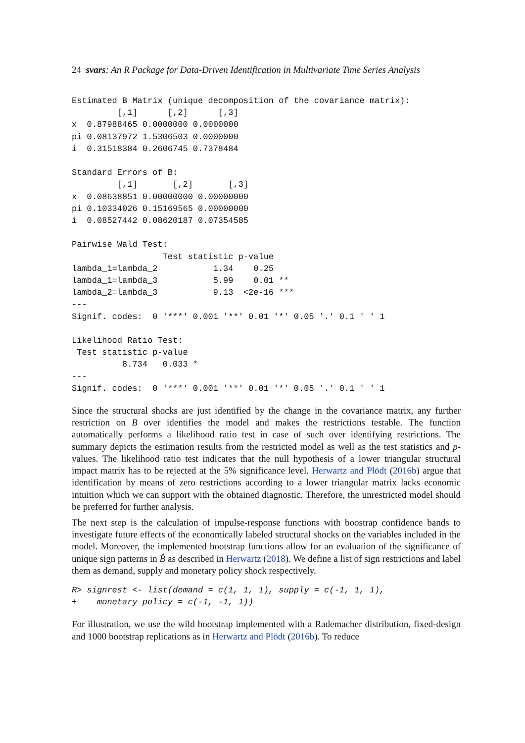24 svars: An R Package for Data-Driven Identification in Multivariate Time Series Analysis
Estimated B Matrix (unique decomposition of the covariance matrix):
         [,1]      [,2]      [,3]
x  0.87988465 0.0000000 0.0000000
pi 0.08137972 1.5306503 0.0000000
i  0.31518384 0.2606745 0.7378484

Standard Errors of B:
         [,1]       [,2]       [,3]
x  0.08638851 0.00000000 0.00000000
pi 0.10334026 0.15169565 0.00000000
i  0.08527442 0.08620187 0.07354585

Pairwise Wald Test:
                  Test statistic p-value
lambda_1=lambda_2           1.34    0.25
lambda_1=lambda_3           5.99    0.01 **
lambda_2=lambda_3           9.13  <2e-16 ***
---
Signif. codes:  0 '***' 0.001 '**' 0.01 '*' 0.05 '.' 0.1 ' ' 1

Likelihood Ratio Test:
 Test statistic p-value
          8.734   0.033 *
---
Signif. codes:  0 '***' 0.001 '**' 0.01 '*' 0.05 '.' 0.1 ' ' 1
Since the structural shocks are just identified by the change in the covariance matrix, any further restriction on B over identifies the model and makes the restrictions testable. The function automatically performs a likelihood ratio test in case of such over identifying restrictions. The summary depicts the estimation results from the restricted model as well as the test statistics and p-values. The likelihood ratio test indicates that the null hypothesis of a lower triangular structural impact matrix has to be rejected at the 5% significance level. Herwartz and Plödt (2016b) argue that identification by means of zero restrictions according to a lower triangular matrix lacks economic intuition which we can support with the obtained diagnostic. Therefore, the unrestricted model should be preferred for further analysis.
The next step is the calculation of impulse-response functions with boostrap confidence bands to investigate future effects of the economically labeled structural shocks on the variables included in the model. Moreover, the implemented bootstrap functions allow for an evaluation of the significance of unique sign patterns in B̂ as described in Herwartz (2018). We define a list of sign restrictions and label them as demand, supply and monetary policy shock respectively.
R> signrest <- list(demand = c(1, 1, 1), supply = c(-1, 1, 1),
+    monetary_policy = c(-1, -1, 1))
For illustration, we use the wild bootstrap implemented with a Rademacher distribution, fixed-design and 1000 bootstrap replications as in Herwartz and Plödt (2016b). To reduce